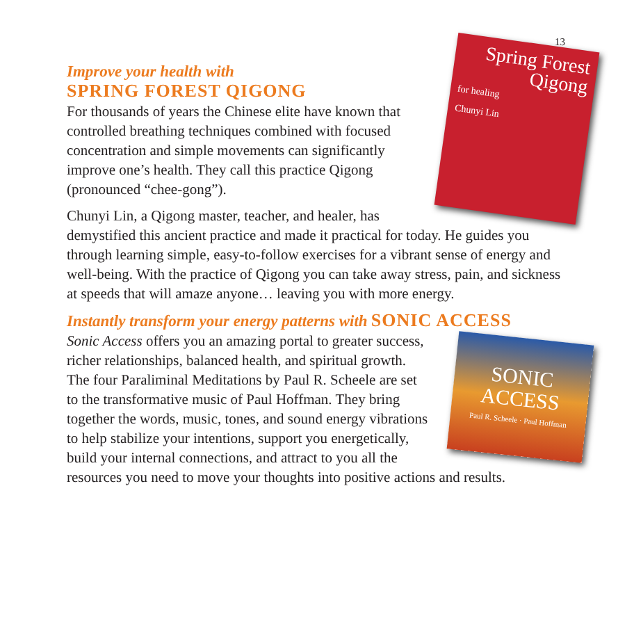13
Spring Forest Qigong
for healing
Chunyi Lin
Improve your health with
SPRING FOREST QIGONG
For thousands of years the Chinese elite have known that controlled breathing techniques combined with focused concentration and simple movements can significantly improve one’s health. They call this practice Qigong (pronounced “chee-gong”).
Chunyi Lin, a Qigong master, teacher, and healer, has demystified this ancient practice and made it practical for today. He guides you through learning simple, easy-to-follow exercises for a vibrant sense of energy and well-being. With the practice of Qigong you can take away stress, pain, and sickness at speeds that will amaze anyone… leaving you with more energy.
Instantly transform your energy patterns with SONIC ACCESS
SONIC ACCESS
Paul R. Scheele · Paul Hoffman
Sonic Access offers you an amazing portal to greater success, richer relationships, balanced health, and spiritual growth. The four Paraliminal Meditations by Paul R. Scheele are set to the transformative music of Paul Hoffman. They bring together the words, music, tones, and sound energy vibrations to help stabilize your intentions, support you energetically, build your internal connections, and attract to you all the resources you need to move your thoughts into positive actions and results.